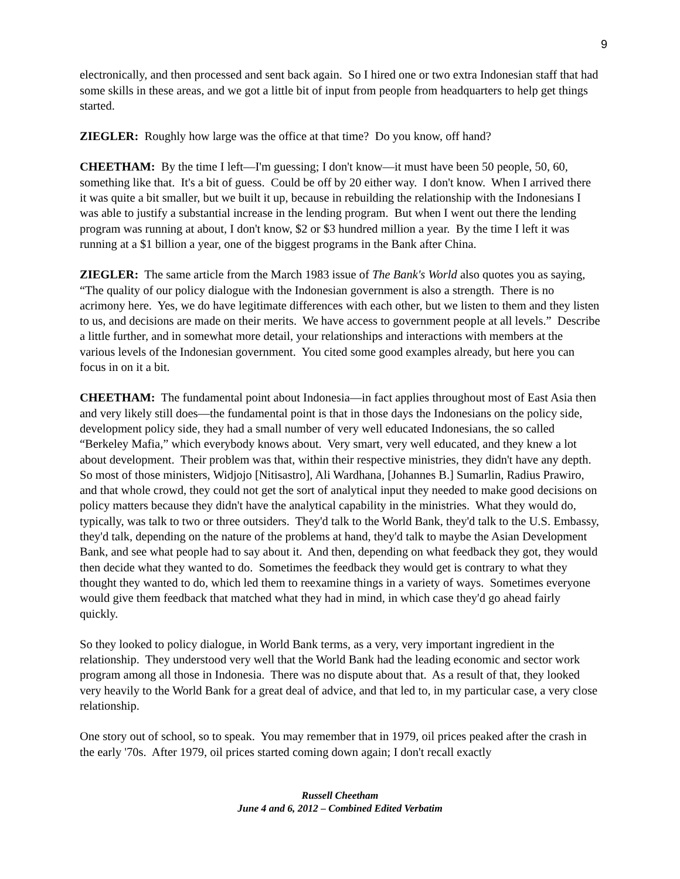9
electronically, and then processed and sent back again. So I hired one or two extra Indonesian staff that had some skills in these areas, and we got a little bit of input from people from headquarters to help get things started.
ZIEGLER: Roughly how large was the office at that time? Do you know, off hand?
CHEETHAM: By the time I left—I'm guessing; I don't know—it must have been 50 people, 50, 60, something like that. It's a bit of guess. Could be off by 20 either way. I don't know. When I arrived there it was quite a bit smaller, but we built it up, because in rebuilding the relationship with the Indonesians I was able to justify a substantial increase in the lending program. But when I went out there the lending program was running at about, I don't know, $2 or $3 hundred million a year. By the time I left it was running at a $1 billion a year, one of the biggest programs in the Bank after China.
ZIEGLER: The same article from the March 1983 issue of The Bank's World also quotes you as saying, “The quality of our policy dialogue with the Indonesian government is also a strength. There is no acrimony here. Yes, we do have legitimate differences with each other, but we listen to them and they listen to us, and decisions are made on their merits. We have access to government people at all levels.” Describe a little further, and in somewhat more detail, your relationships and interactions with members at the various levels of the Indonesian government. You cited some good examples already, but here you can focus in on it a bit.
CHEETHAM: The fundamental point about Indonesia—in fact applies throughout most of East Asia then and very likely still does—the fundamental point is that in those days the Indonesians on the policy side, development policy side, they had a small number of very well educated Indonesians, the so called “Berkeley Mafia,” which everybody knows about. Very smart, very well educated, and they knew a lot about development. Their problem was that, within their respective ministries, they didn't have any depth. So most of those ministers, Widjojo [Nitisastro], Ali Wardhana, [Johannes B.] Sumarlin, Radius Prawiro, and that whole crowd, they could not get the sort of analytical input they needed to make good decisions on policy matters because they didn't have the analytical capability in the ministries. What they would do, typically, was talk to two or three outsiders. They'd talk to the World Bank, they'd talk to the U.S. Embassy, they'd talk, depending on the nature of the problems at hand, they'd talk to maybe the Asian Development Bank, and see what people had to say about it. And then, depending on what feedback they got, they would then decide what they wanted to do. Sometimes the feedback they would get is contrary to what they thought they wanted to do, which led them to reexamine things in a variety of ways. Sometimes everyone would give them feedback that matched what they had in mind, in which case they'd go ahead fairly quickly.
So they looked to policy dialogue, in World Bank terms, as a very, very important ingredient in the relationship. They understood very well that the World Bank had the leading economic and sector work program among all those in Indonesia. There was no dispute about that. As a result of that, they looked very heavily to the World Bank for a great deal of advice, and that led to, in my particular case, a very close relationship.
One story out of school, so to speak. You may remember that in 1979, oil prices peaked after the crash in the early '70s. After 1979, oil prices started coming down again; I don't recall exactly
Russell Cheetham
June 4 and 6, 2012 – Combined Edited Verbatim